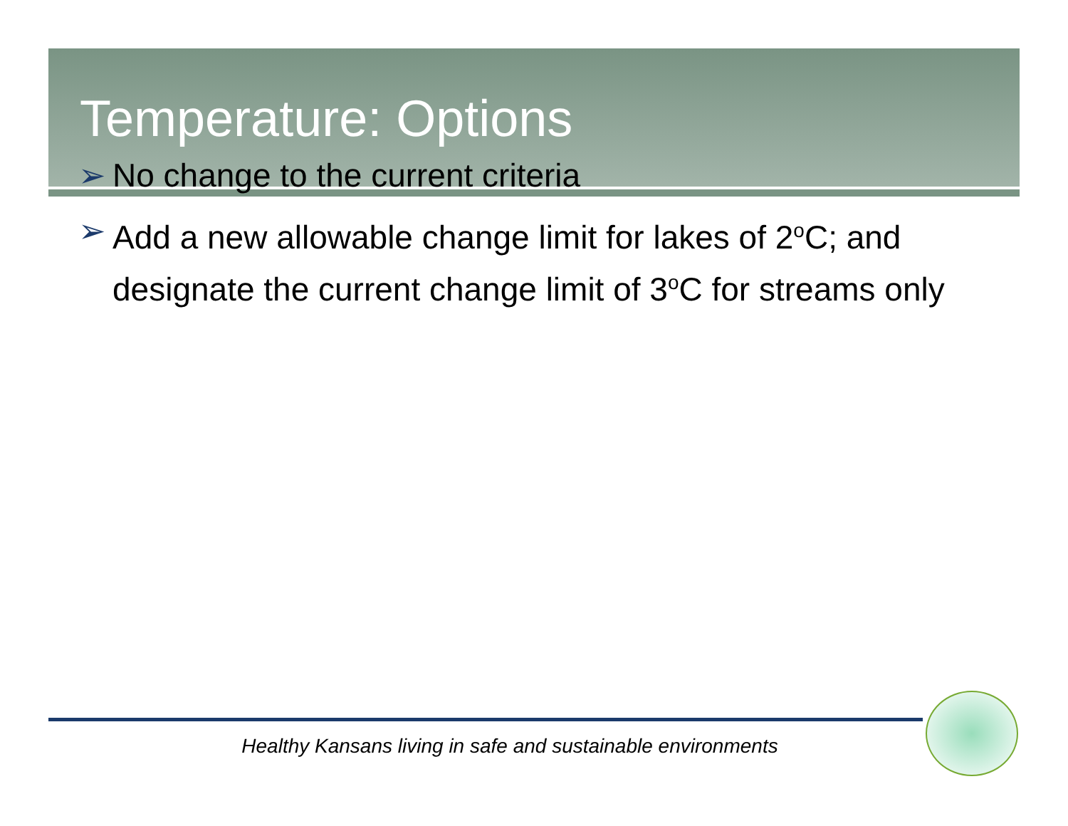Temperature: Options
➢ No change to the current criteria
➢ Add a new allowable change limit for lakes of 2<sup>o</sup>C; and designate the current change limit of 3<sup>o</sup>C for streams only
Healthy Kansans living in safe and sustainable environments